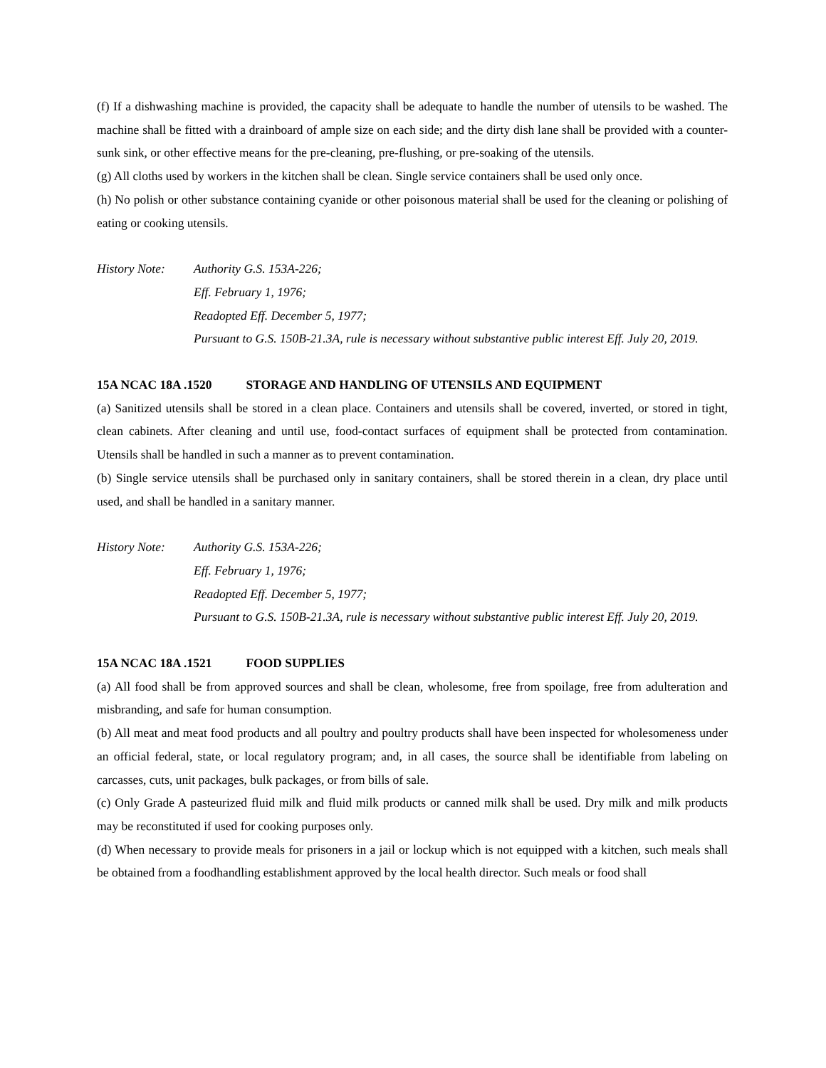(f) If a dishwashing machine is provided, the capacity shall be adequate to handle the number of utensils to be washed. The machine shall be fitted with a drainboard of ample size on each side; and the dirty dish lane shall be provided with a counter-sunk sink, or other effective means for the pre-cleaning, pre-flushing, or pre-soaking of the utensils.
(g) All cloths used by workers in the kitchen shall be clean. Single service containers shall be used only once.
(h) No polish or other substance containing cyanide or other poisonous material shall be used for the cleaning or polishing of eating or cooking utensils.
History Note:
Authority G.S. 153A-226;
Eff. February 1, 1976;
Readopted Eff. December 5, 1977;
Pursuant to G.S. 150B-21.3A, rule is necessary without substantive public interest Eff. July 20, 2019.
15A NCAC 18A .1520 STORAGE AND HANDLING OF UTENSILS AND EQUIPMENT
(a) Sanitized utensils shall be stored in a clean place. Containers and utensils shall be covered, inverted, or stored in tight, clean cabinets. After cleaning and until use, food-contact surfaces of equipment shall be protected from contamination. Utensils shall be handled in such a manner as to prevent contamination.
(b) Single service utensils shall be purchased only in sanitary containers, shall be stored therein in a clean, dry place until used, and shall be handled in a sanitary manner.
History Note:
Authority G.S. 153A-226;
Eff. February 1, 1976;
Readopted Eff. December 5, 1977;
Pursuant to G.S. 150B-21.3A, rule is necessary without substantive public interest Eff. July 20, 2019.
15A NCAC 18A .1521 FOOD SUPPLIES
(a) All food shall be from approved sources and shall be clean, wholesome, free from spoilage, free from adulteration and misbranding, and safe for human consumption.
(b) All meat and meat food products and all poultry and poultry products shall have been inspected for wholesomeness under an official federal, state, or local regulatory program; and, in all cases, the source shall be identifiable from labeling on carcasses, cuts, unit packages, bulk packages, or from bills of sale.
(c) Only Grade A pasteurized fluid milk and fluid milk products or canned milk shall be used. Dry milk and milk products may be reconstituted if used for cooking purposes only.
(d) When necessary to provide meals for prisoners in a jail or lockup which is not equipped with a kitchen, such meals shall be obtained from a foodhandling establishment approved by the local health director. Such meals or food shall